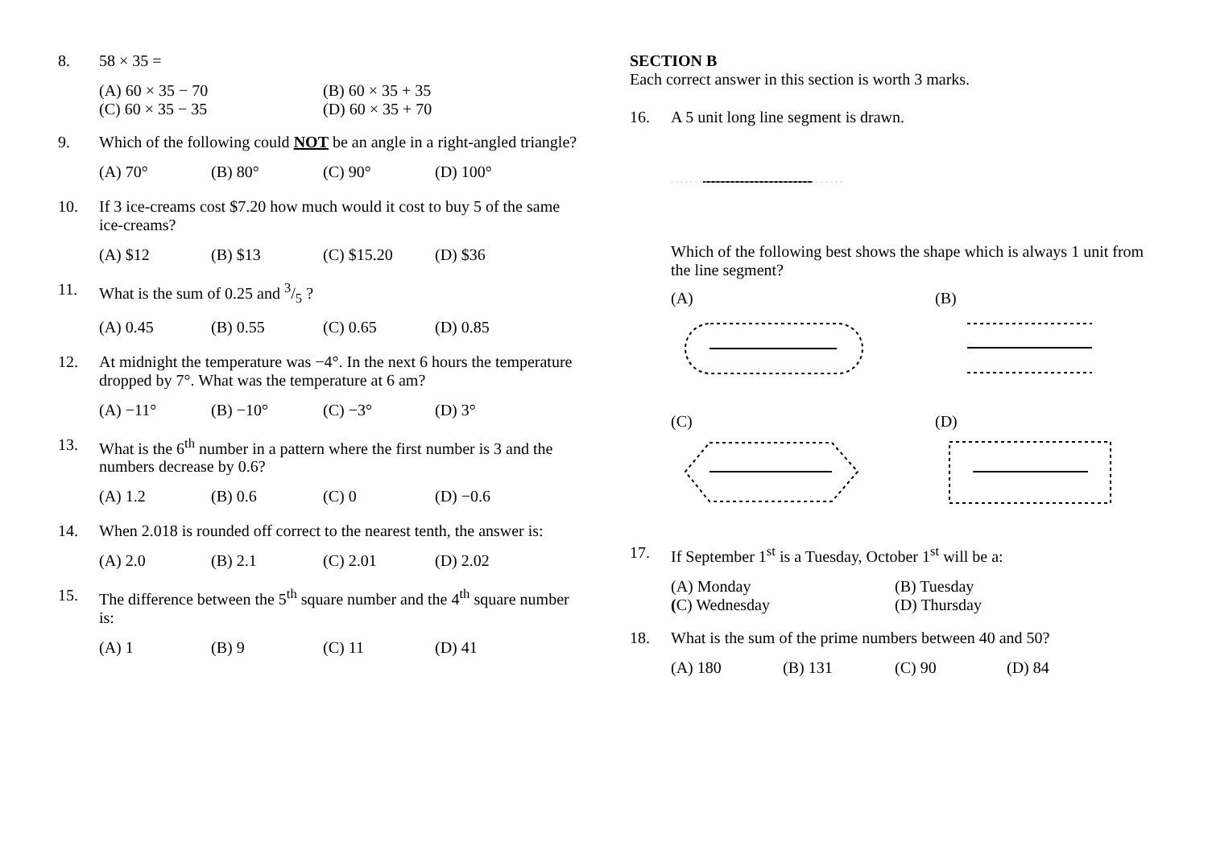8. 58 × 35 =
(A) 60 × 35 − 70 (B) 60 × 35 + 35 (C) 60 × 35 − 35 (D) 60 × 35 + 70
9. Which of the following could NOT be an angle in a right-angled triangle?
(A) 70° (B) 80° (C) 90° (D) 100°
10. If 3 ice-creams cost $7.20 how much would it cost to buy 5 of the same ice-creams?
(A) $12 (B) $13 (C) $15.20 (D) $36
11. What is the sum of 0.25 and 3/5 ?
(A) 0.45 (B) 0.55 (C) 0.65 (D) 0.85
12. At midnight the temperature was −4°. In the next 6 hours the temperature dropped by 7°. What was the temperature at 6 am?
(A) −11° (B) −10° (C) −3° (D) 3°
13. What is the 6<sup>th</sup> number in a pattern where the first number is 3 and the numbers decrease by 0.6?
(A) 1.2 (B) 0.6 (C) 0 (D) −0.6
14. When 2.018 is rounded off correct to the nearest tenth, the answer is:
(A) 2.0 (B) 2.1 (C) 2.01 (D) 2.02
15. The difference between the 5<sup>th</sup> square number and the 4<sup>th</sup> square number is:
(A) 1 (B) 9 (C) 11 (D) 41
SECTION B
Each correct answer in this section is worth 3 marks.
16. A 5 unit long line segment is drawn.
Which of the following best shows the shape which is always 1 unit from the line segment?
(A)
(B)
(C)
(D)
17. If September 1<sup>st</sup> is a Tuesday, October 1<sup>st</sup> will be a:
(A) Monday (B) Tuesday (C) Wednesday (D) Thursday
18. What is the sum of the prime numbers between 40 and 50?
(A) 180 (B) 131 (C) 90 (D) 84